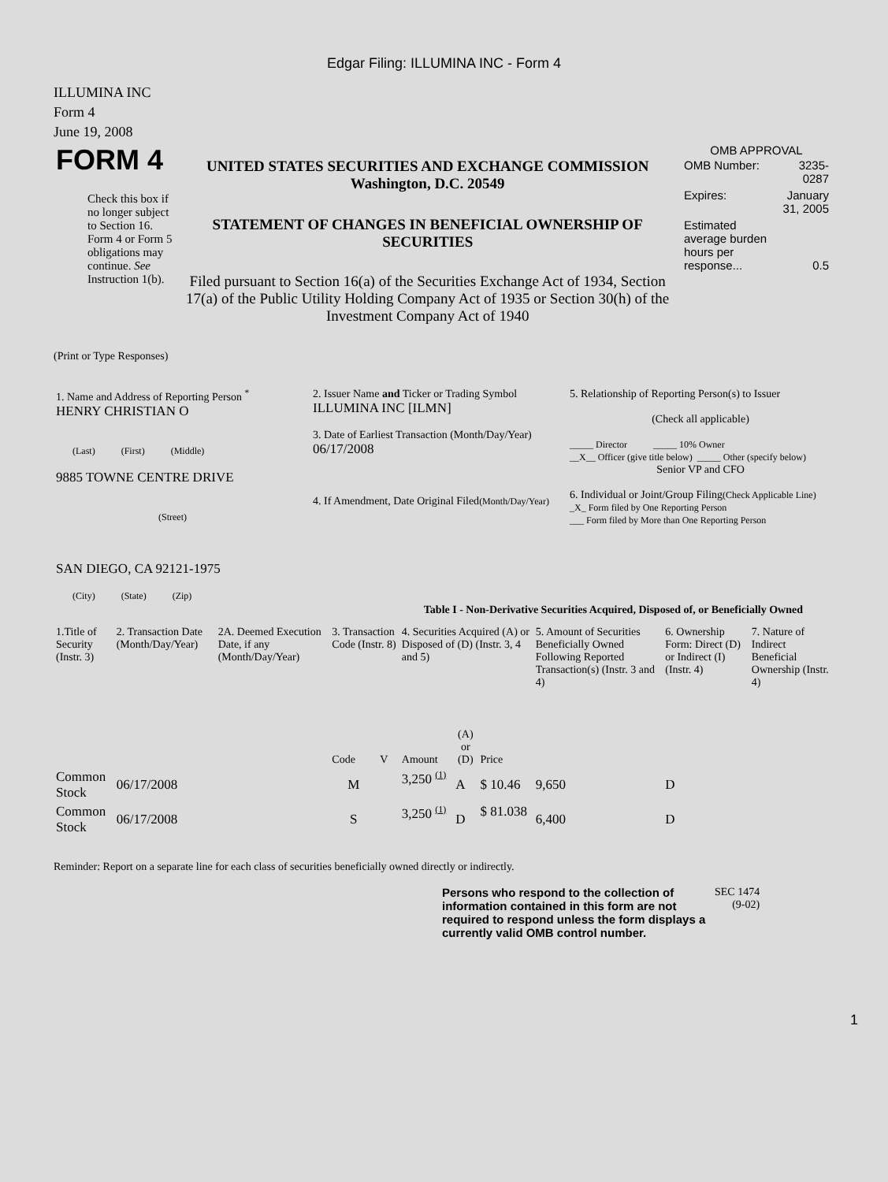Edgar Filing: ILLUMINA INC - Form 4
ILLUMINA INC
Form 4
June 19, 2008
| FORM 4 Check this box if no longer subject to Section 16. Form 4 or Form 5 obligations may continue. See Instruction 1(b). | UNITED STATES SECURITIES AND EXCHANGE COMMISSION Washington, D.C. 20549 STATEMENT OF CHANGES IN BENEFICIAL OWNERSHIP OF SECURITIES Filed pursuant to Section 16(a) of the Securities Exchange Act of 1934, Section 17(a) of the Public Utility Holding Company Act of 1935 or Section 30(h) of the Investment Company Act of 1940 | OMB APPROVAL / OMB Number: / 3235-0287 / / Expires: / January 31, 2005 / / Estimated average burden hours per response... / 0.5 / |
(Print or Type Responses)
| 1. Name and Address of Reporting Person <sup>*</sup> HENRY CHRISTIAN O (Last) (First) (Middle) 9885 TOWNE CENTRE DRIVE (Street) SAN DIEGO, CA 92121-1975 (City) (State) (Zip) | 2. Issuer Name and Ticker or Trading Symbol ILLUMINA INC [ILMN] 3. Date of Earliest Transaction (Month/Day/Year) 06/17/2008 4. If Amendment, Date Original Filed (Month/Day/Year) | 5. Relationship of Reporting Person(s) to Issuer (Check all applicable) _____ Director _____ 10% Owner __X__ Officer (give title below) _____ Other (specify below) Senior VP and CFO 6. Individual or Joint/Group Filing (Check Applicable Line) _X_ Form filed by One Reporting Person ___ Form filed by More than One Reporting Person |
Table I - Non-Derivative Securities Acquired, Disposed of, or Beneficially Owned
| 1.Title of Security (Instr. 3) | 2. Transaction Date (Month/Day/Year) | 2A. Deemed Execution Date, if any (Month/Day/Year) | 3. Transaction Code (Instr. 8) | | 4. Securities Acquired (A) or Disposed of (D) (Instr. 3, 4 and 5) | | | 5. Amount of Securities Beneficially Owned Following Reported Transaction(s) (Instr. 3 and 4) | 6. Ownership Form: Direct (D) or Indirect (I) (Instr. 4) | 7. Nature of Indirect Beneficial Ownership (Instr. 4) |
| | | | Code | V | Amount | (A) or (D) | Price | | | |
| Common Stock | 06/17/2008 | | M | | 3,250 <sup>(1)</sup> | A | $ 10.46 | 9,650 | D | |
| Common Stock | 06/17/2008 | | S | | 3,250 <sup>(1)</sup> | D | $ 81.038 | 6,400 | D | |
Reminder: Report on a separate line for each class of securities beneficially owned directly or indirectly.
| Persons who respond to the collection of information contained in this form are not required to respond unless the form displays a currently valid OMB control number. | SEC 1474 (9-02) |
1